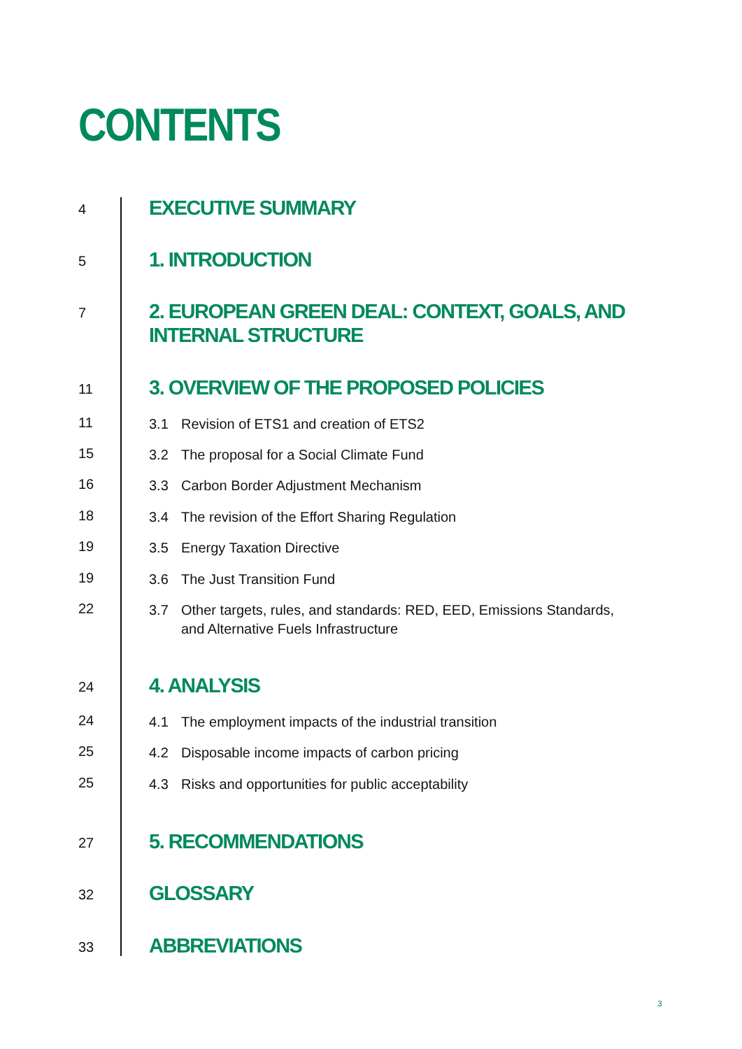CONTENTS
4
EXECUTIVE SUMMARY
5
1. INTRODUCTION
7
2. EUROPEAN GREEN DEAL: CONTEXT, GOALS, AND
INTERNAL STRUCTURE
11
3. OVERVIEW OF THE PROPOSED POLICIES
11
3.1 Revision of ETS1 and creation of ETS2
15
3.2 The proposal for a Social Climate Fund
16
3.3 Carbon Border Adjustment Mechanism
18
3.4 The revision of the Effort Sharing Regulation
19
3.5 Energy Taxation Directive
19
3.6 The Just Transition Fund
22
3.7 Other targets, rules, and standards: RED, EED, Emissions Standards,
and Alternative Fuels Infrastructure
24
4. ANALYSIS
24
4.1 The employment impacts of the industrial transition
25
4.2 Disposable income impacts of carbon pricing
25
4.3 Risks and opportunities for public acceptability
27
5. RECOMMENDATIONS
32
GLOSSARY
33
ABBREVIATIONS
3